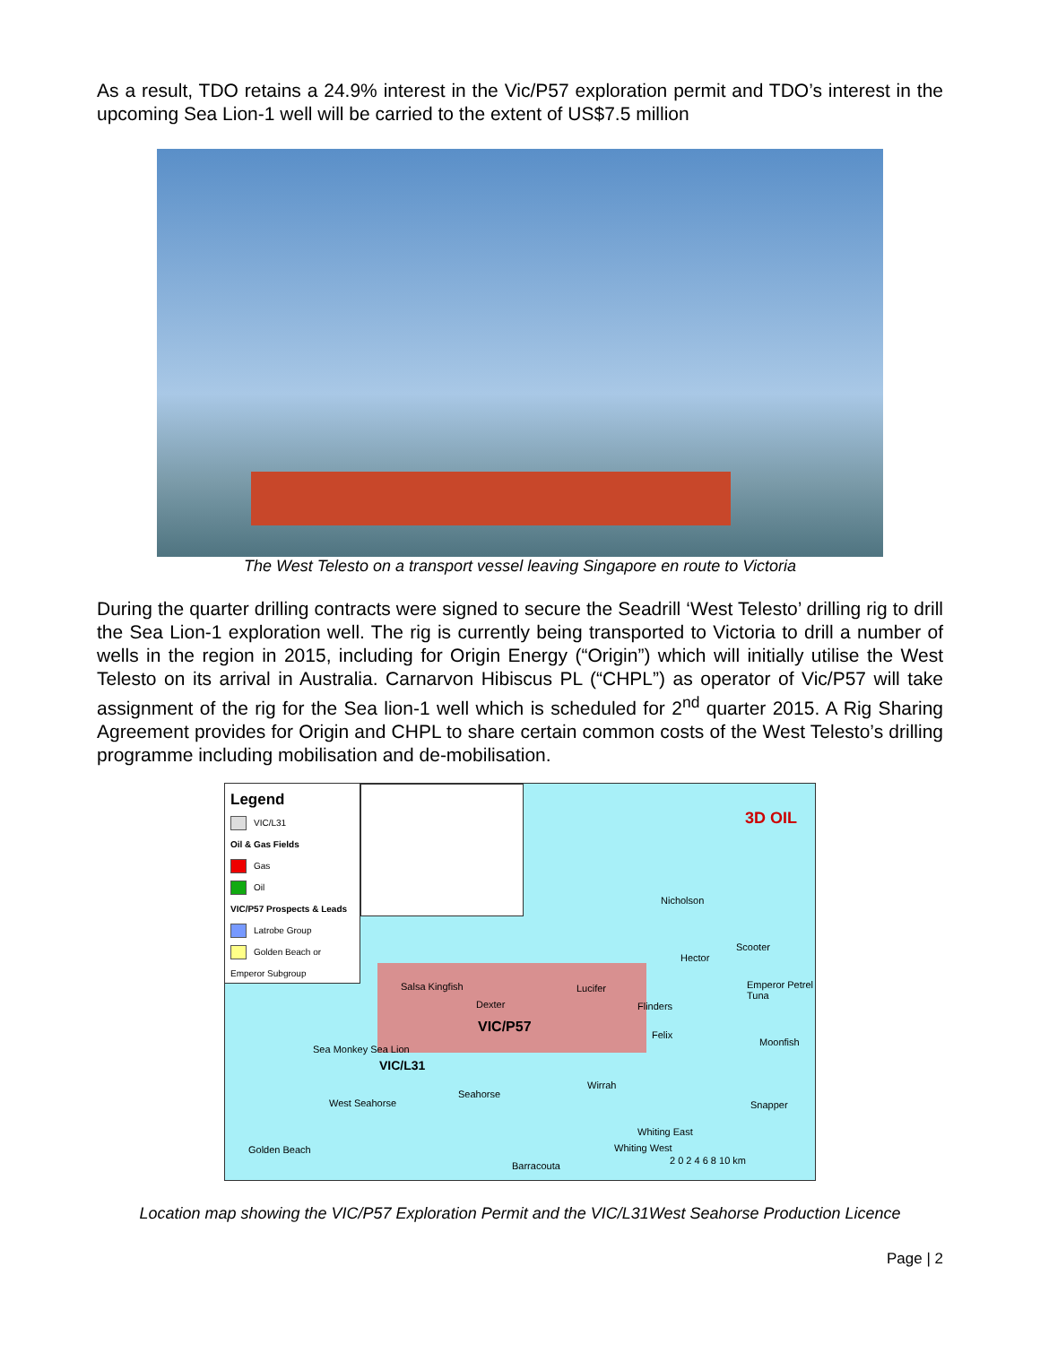As a result, TDO retains a 24.9% interest in the Vic/P57 exploration permit and TDO’s interest in the upcoming Sea Lion-1 well will be carried to the extent of US$7.5 million
The West Telesto on a transport vessel leaving Singapore en route to Victoria
During the quarter drilling contracts were signed to secure the Seadrill ‘West Telesto’ drilling rig to drill the Sea Lion-1 exploration well. The rig is currently being transported to Victoria to drill a number of wells in the region in 2015, including for Origin Energy (“Origin”) which will initially utilise the West Telesto on its arrival in Australia. Carnarvon Hibiscus PL (“CHPL”) as operator of Vic/P57 will take assignment of the rig for the Sea lion-1 well which is scheduled for 2<sup>nd</sup> quarter 2015. A Rig Sharing Agreement provides for Origin and CHPL to share certain common costs of the West Telesto’s drilling programme including mobilisation and de-mobilisation.
Legend
VIC/L31
Oil & Gas Fields
Gas
Oil
VIC/P57 Prospects & Leads
Latrobe Group
Golden Beach or Emperor Subgroup
VIC/P57
VIC/L31
Nicholson
Scooter
Hector
Emperor Petrel Tuna Salsa Kingfish Lucifer
Dexter Flinders
Felix
Moonfish
Sea Monkey Sea Lion
Wirrah
Seahorse
West Seahorse Snapper
Whiting East
Whiting West Golden Beach
Barracouta 2 0 2 4 6 8 10 km
3D OIL
Location map showing the VIC/P57 Exploration Permit and the VIC/L31West Seahorse Production Licence
Page | 2